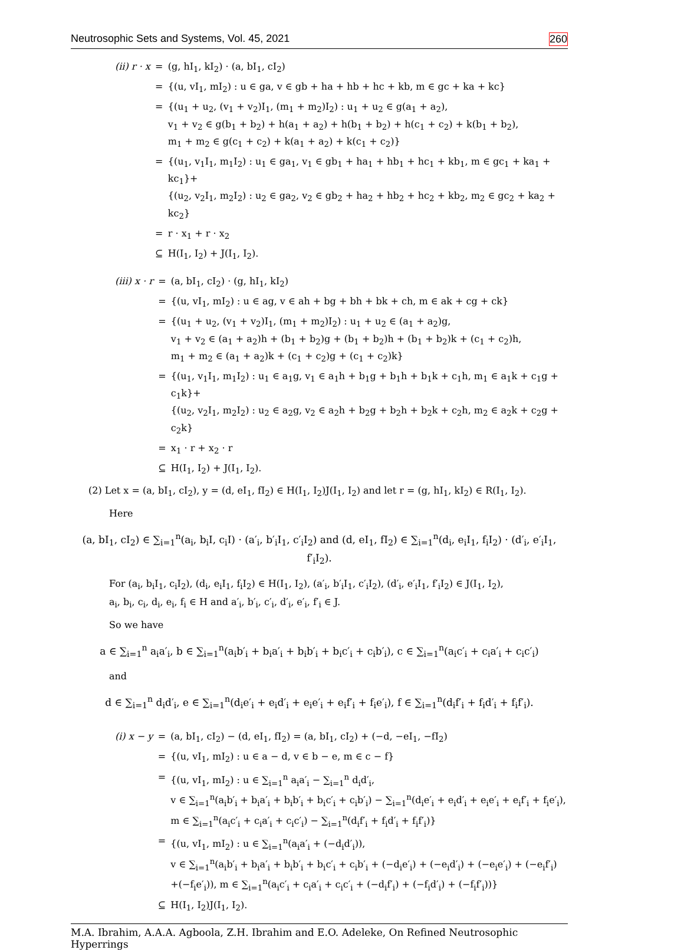Neutrosophic Sets and Systems, Vol. 45, 2021 260
(ii) r · x
=
(g, hI<sub>1</sub>, kI<sub>2</sub>) · (a, bI<sub>1</sub>, cI<sub>2</sub>)
=
{(u, vI<sub>1</sub>, mI<sub>2</sub>) : u ∈ ga, v ∈ gb + ha + hb + hc + kb, m ∈ gc + ka + kc}
=
{(u<sub>1</sub> + u<sub>2</sub>, (v<sub>1</sub> + v<sub>2</sub>)I<sub>1</sub>, (m<sub>1</sub> + m<sub>2</sub>)I<sub>2</sub>) : u<sub>1</sub> + u<sub>2</sub> ∈ g(a<sub>1</sub> + a<sub>2</sub>),
v<sub>1</sub> + v<sub>2</sub> ∈ g(b<sub>1</sub> + b<sub>2</sub>) + h(a<sub>1</sub> + a<sub>2</sub>) + h(b<sub>1</sub> + b<sub>2</sub>) + h(c<sub>1</sub> + c<sub>2</sub>) + k(b<sub>1</sub> + b<sub>2</sub>),
m<sub>1</sub> + m<sub>2</sub> ∈ g(c<sub>1</sub> + c<sub>2</sub>) + k(a<sub>1</sub> + a<sub>2</sub>) + k(c<sub>1</sub> + c<sub>2</sub>)}
=
{(u<sub>1</sub>, v<sub>1</sub>I<sub>1</sub>, m<sub>1</sub>I<sub>2</sub>) : u<sub>1</sub> ∈ ga<sub>1</sub>, v<sub>1</sub> ∈ gb<sub>1</sub> + ha<sub>1</sub> + hb<sub>1</sub> + hc<sub>1</sub> + kb<sub>1</sub>, m ∈ gc<sub>1</sub> + ka<sub>1</sub> + kc<sub>1</sub>}+
{(u<sub>2</sub>, v<sub>2</sub>I<sub>1</sub>, m<sub>2</sub>I<sub>2</sub>) : u<sub>2</sub> ∈ ga<sub>2</sub>, v<sub>2</sub> ∈ gb<sub>2</sub> + ha<sub>2</sub> + hb<sub>2</sub> + hc<sub>2</sub> + kb<sub>2</sub>, m<sub>2</sub> ∈ gc<sub>2</sub> + ka<sub>2</sub> + kc<sub>2</sub>}
=
r · x<sub>1</sub> + r · x<sub>2</sub>
⊆
H(I<sub>1</sub>, I<sub>2</sub>) + J(I<sub>1</sub>, I<sub>2</sub>).
(iii) x · r
=
(a, bI<sub>1</sub>, cI<sub>2</sub>) · (g, hI<sub>1</sub>, kI<sub>2</sub>)
=
{(u, vI<sub>1</sub>, mI<sub>2</sub>) : u ∈ ag, v ∈ ah + bg + bh + bk + ch, m ∈ ak + cg + ck}
=
{(u<sub>1</sub> + u<sub>2</sub>, (v<sub>1</sub> + v<sub>2</sub>)I<sub>1</sub>, (m<sub>1</sub> + m<sub>2</sub>)I<sub>2</sub>) : u<sub>1</sub> + u<sub>2</sub> ∈ (a<sub>1</sub> + a<sub>2</sub>)g,
v<sub>1</sub> + v<sub>2</sub> ∈ (a<sub>1</sub> + a<sub>2</sub>)h + (b<sub>1</sub> + b<sub>2</sub>)g + (b<sub>1</sub> + b<sub>2</sub>)h + (b<sub>1</sub> + b<sub>2</sub>)k + (c<sub>1</sub> + c<sub>2</sub>)h,
m<sub>1</sub> + m<sub>2</sub> ∈ (a<sub>1</sub> + a<sub>2</sub>)k + (c<sub>1</sub> + c<sub>2</sub>)g + (c<sub>1</sub> + c<sub>2</sub>)k}
=
{(u<sub>1</sub>, v<sub>1</sub>I<sub>1</sub>, m<sub>1</sub>I<sub>2</sub>) : u<sub>1</sub> ∈ a<sub>1</sub>g, v<sub>1</sub> ∈ a<sub>1</sub>h + b<sub>1</sub>g + b<sub>1</sub>h + b<sub>1</sub>k + c<sub>1</sub>h, m<sub>1</sub> ∈ a<sub>1</sub>k + c<sub>1</sub>g + c<sub>1</sub>k}+
{(u<sub>2</sub>, v<sub>2</sub>I<sub>1</sub>, m<sub>2</sub>I<sub>2</sub>) : u<sub>2</sub> ∈ a<sub>2</sub>g, v<sub>2</sub> ∈ a<sub>2</sub>h + b<sub>2</sub>g + b<sub>2</sub>h + b<sub>2</sub>k + c<sub>2</sub>h, m<sub>2</sub> ∈ a<sub>2</sub>k + c<sub>2</sub>g + c<sub>2</sub>k}
=
x<sub>1</sub> · r + x<sub>2</sub> · r
⊆
H(I<sub>1</sub>, I<sub>2</sub>) + J(I<sub>1</sub>, I<sub>2</sub>).
(2) Let x = (a, bI<sub>1</sub>, cI<sub>2</sub>), y = (d, eI<sub>1</sub>, fI<sub>2</sub>) ∈ H(I<sub>1</sub>, I<sub>2</sub>)J(I<sub>1</sub>, I<sub>2</sub>) and let r = (g, hI<sub>1</sub>, kI<sub>2</sub>) ∈ R(I<sub>1</sub>, I<sub>2</sub>).
Here
(a, bI<sub>1</sub>, cI<sub>2</sub>) ∈ ∑<sub>i=1</sub><sup>n</sup>(a<sub>i</sub>, b<sub>i</sub>I, c<sub>i</sub>I) · (a′<sub>i</sub>, b′<sub>i</sub>I<sub>1</sub>, c′<sub>i</sub>I<sub>2</sub>) and (d, eI<sub>1</sub>, fI<sub>2</sub>) ∈ ∑<sub>i=1</sub><sup>n</sup>(d<sub>i</sub>, e<sub>i</sub>I<sub>1</sub>, f<sub>i</sub>I<sub>2</sub>) · (d′<sub>i</sub>, e′<sub>i</sub>I<sub>1</sub>, f′<sub>i</sub>I<sub>2</sub>).
For (a<sub>i</sub>, b<sub>i</sub>I<sub>1</sub>, c<sub>i</sub>I<sub>2</sub>), (d<sub>i</sub>, e<sub>i</sub>I<sub>1</sub>, f<sub>i</sub>I<sub>2</sub>) ∈ H(I<sub>1</sub>, I<sub>2</sub>), (a′<sub>i</sub>, b′<sub>i</sub>I<sub>1</sub>, c′<sub>i</sub>I<sub>2</sub>), (d′<sub>i</sub>, e′<sub>i</sub>I<sub>1</sub>, f′<sub>i</sub>I<sub>2</sub>) ∈ J(I<sub>1</sub>, I<sub>2</sub>),
a<sub>i</sub>, b<sub>i</sub>, c<sub>i</sub>, d<sub>i</sub>, e<sub>i</sub>, f<sub>i</sub> ∈ H and a′<sub>i</sub>, b′<sub>i</sub>, c′<sub>i</sub>, d′<sub>i</sub>, e′<sub>i</sub>, f′<sub>i</sub> ∈ J.
So we have
a ∈ ∑<sub>i=1</sub><sup>n</sup> a<sub>i</sub>a′<sub>i</sub>, b ∈ ∑<sub>i=1</sub><sup>n</sup>(a<sub>i</sub>b′<sub>i</sub> + b<sub>i</sub>a′<sub>i</sub> + b<sub>i</sub>b′<sub>i</sub> + b<sub>i</sub>c′<sub>i</sub> + c<sub>i</sub>b′<sub>i</sub>), c ∈ ∑<sub>i=1</sub><sup>n</sup>(a<sub>i</sub>c′<sub>i</sub> + c<sub>i</sub>a′<sub>i</sub> + c<sub>i</sub>c′<sub>i</sub>)
and
d ∈ ∑<sub>i=1</sub><sup>n</sup> d<sub>i</sub>d′<sub>i</sub>, e ∈ ∑<sub>i=1</sub><sup>n</sup>(d<sub>i</sub>e′<sub>i</sub> + e<sub>i</sub>d′<sub>i</sub> + e<sub>i</sub>e′<sub>i</sub> + e<sub>i</sub>f′<sub>i</sub> + f<sub>i</sub>e′<sub>i</sub>), f ∈ ∑<sub>i=1</sub><sup>n</sup>(d<sub>i</sub>f′<sub>i</sub> + f<sub>i</sub>d′<sub>i</sub> + f<sub>i</sub>f′<sub>i</sub>).
(i) x − y
=
(a, bI<sub>1</sub>, cI<sub>2</sub>) − (d, eI<sub>1</sub>, fI<sub>2</sub>) = (a, bI<sub>1</sub>, cI<sub>2</sub>) + (−d, −eI<sub>1</sub>, −fI<sub>2</sub>)
=
{(u, vI<sub>1</sub>, mI<sub>2</sub>) : u ∈ a − d, v ∈ b − e, m ∈ c − f}
=
{(u, vI<sub>1</sub>, mI<sub>2</sub>) : u ∈ ∑<sub>i=1</sub><sup>n</sup> a<sub>i</sub>a′<sub>i</sub> − ∑<sub>i=1</sub><sup>n</sup> d<sub>i</sub>d′<sub>i</sub>,
v ∈ ∑<sub>i=1</sub><sup>n</sup>(a<sub>i</sub>b′<sub>i</sub> + b<sub>i</sub>a′<sub>i</sub> + b<sub>i</sub>b′<sub>i</sub> + b<sub>i</sub>c′<sub>i</sub> + c<sub>i</sub>b′<sub>i</sub>) − ∑<sub>i=1</sub><sup>n</sup>(d<sub>i</sub>e′<sub>i</sub> + e<sub>i</sub>d′<sub>i</sub> + e<sub>i</sub>e′<sub>i</sub> + e<sub>i</sub>f′<sub>i</sub> + f<sub>i</sub>e′<sub>i</sub>),
m ∈ ∑<sub>i=1</sub><sup>n</sup>(a<sub>i</sub>c′<sub>i</sub> + c<sub>i</sub>a′<sub>i</sub> + c<sub>i</sub>c′<sub>i</sub>) − ∑<sub>i=1</sub><sup>n</sup>(d<sub>i</sub>f′<sub>i</sub> + f<sub>i</sub>d′<sub>i</sub> + f<sub>i</sub>f′<sub>i</sub>)}
=
{(u, vI<sub>1</sub>, mI<sub>2</sub>) : u ∈ ∑<sub>i=1</sub><sup>n</sup>(a<sub>i</sub>a′<sub>i</sub> + (−d<sub>i</sub>d′<sub>i</sub>)),
v ∈ ∑<sub>i=1</sub><sup>n</sup>(a<sub>i</sub>b′<sub>i</sub> + b<sub>i</sub>a′<sub>i</sub> + b<sub>i</sub>b′<sub>i</sub> + b<sub>i</sub>c′<sub>i</sub> + c<sub>i</sub>b′<sub>i</sub> + (−d<sub>i</sub>e′<sub>i</sub>) + (−e<sub>i</sub>d′<sub>i</sub>) + (−e<sub>i</sub>e′<sub>i</sub>) + (−e<sub>i</sub>f′<sub>i</sub>)
+(−f<sub>i</sub>e′<sub>i</sub>)), m ∈ ∑<sub>i=1</sub><sup>n</sup>(a<sub>i</sub>c′<sub>i</sub> + c<sub>i</sub>a′<sub>i</sub> + c<sub>i</sub>c′<sub>i</sub> + (−d<sub>i</sub>f′<sub>i</sub>) + (−f<sub>i</sub>d′<sub>i</sub>) + (−f<sub>i</sub>f′<sub>i</sub>))}
⊆
H(I<sub>1</sub>, I<sub>2</sub>)J(I<sub>1</sub>, I<sub>2</sub>).
M.A. Ibrahim, A.A.A. Agboola, Z.H. Ibrahim and E.O. Adeleke, On Refined Neutrosophic Hyperrings